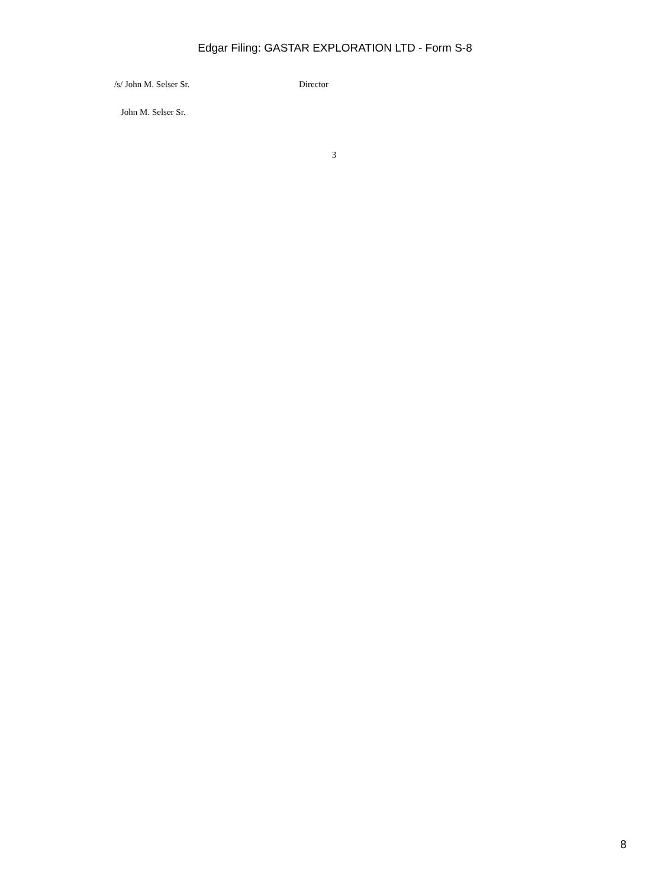Edgar Filing: GASTAR EXPLORATION LTD - Form S-8
/s/ John M. Selser Sr. Director
John M. Selser Sr.
3
8